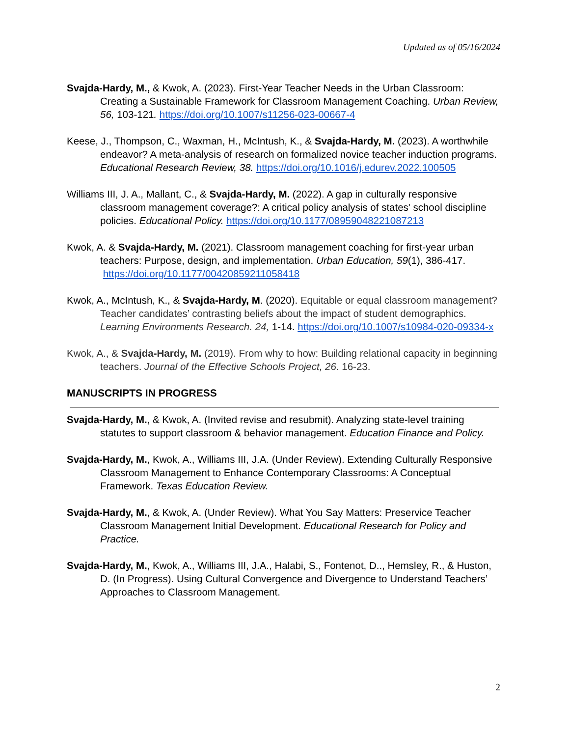Updated as of 05/16/2024
Svajda-Hardy, M., & Kwok, A. (2023). First-Year Teacher Needs in the Urban Classroom: Creating a Sustainable Framework for Classroom Management Coaching. Urban Review, 56, 103-121. https://doi.org/10.1007/s11256-023-00667-4
Keese, J., Thompson, C., Waxman, H., McIntush, K., & Svajda-Hardy, M. (2023). A worthwhile endeavor? A meta-analysis of research on formalized novice teacher induction programs. Educational Research Review, 38. https://doi.org/10.1016/j.edurev.2022.100505
Williams III, J. A., Mallant, C., & Svajda-Hardy, M. (2022). A gap in culturally responsive classroom management coverage?: A critical policy analysis of states' school discipline policies. Educational Policy. https://doi.org/10.1177/08959048221087213
Kwok, A. & Svajda-Hardy, M. (2021). Classroom management coaching for first-year urban teachers: Purpose, design, and implementation. Urban Education, 59(1), 386-417. https://doi.org/10.1177/00420859211058418
Kwok, A., McIntush, K., & Svajda-Hardy, M. (2020). Equitable or equal classroom management? Teacher candidates’ contrasting beliefs about the impact of student demographics. Learning Environments Research. 24, 1-14. https://doi.org/10.1007/s10984-020-09334-x
Kwok, A., & Svajda-Hardy, M. (2019). From why to how: Building relational capacity in beginning teachers. Journal of the Effective Schools Project, 26. 16-23.
MANUSCRIPTS IN PROGRESS
Svajda-Hardy, M., & Kwok, A. (Invited revise and resubmit). Analyzing state-level training statutes to support classroom & behavior management. Education Finance and Policy.
Svajda-Hardy, M., Kwok, A., Williams III, J.A. (Under Review). Extending Culturally Responsive Classroom Management to Enhance Contemporary Classrooms: A Conceptual Framework. Texas Education Review.
Svajda-Hardy, M., & Kwok, A. (Under Review). What You Say Matters: Preservice Teacher Classroom Management Initial Development. Educational Research for Policy and Practice.
Svajda-Hardy, M., Kwok, A., Williams III, J.A., Halabi, S., Fontenot, D.., Hemsley, R., & Huston, D. (In Progress). Using Cultural Convergence and Divergence to Understand Teachers’ Approaches to Classroom Management.
2